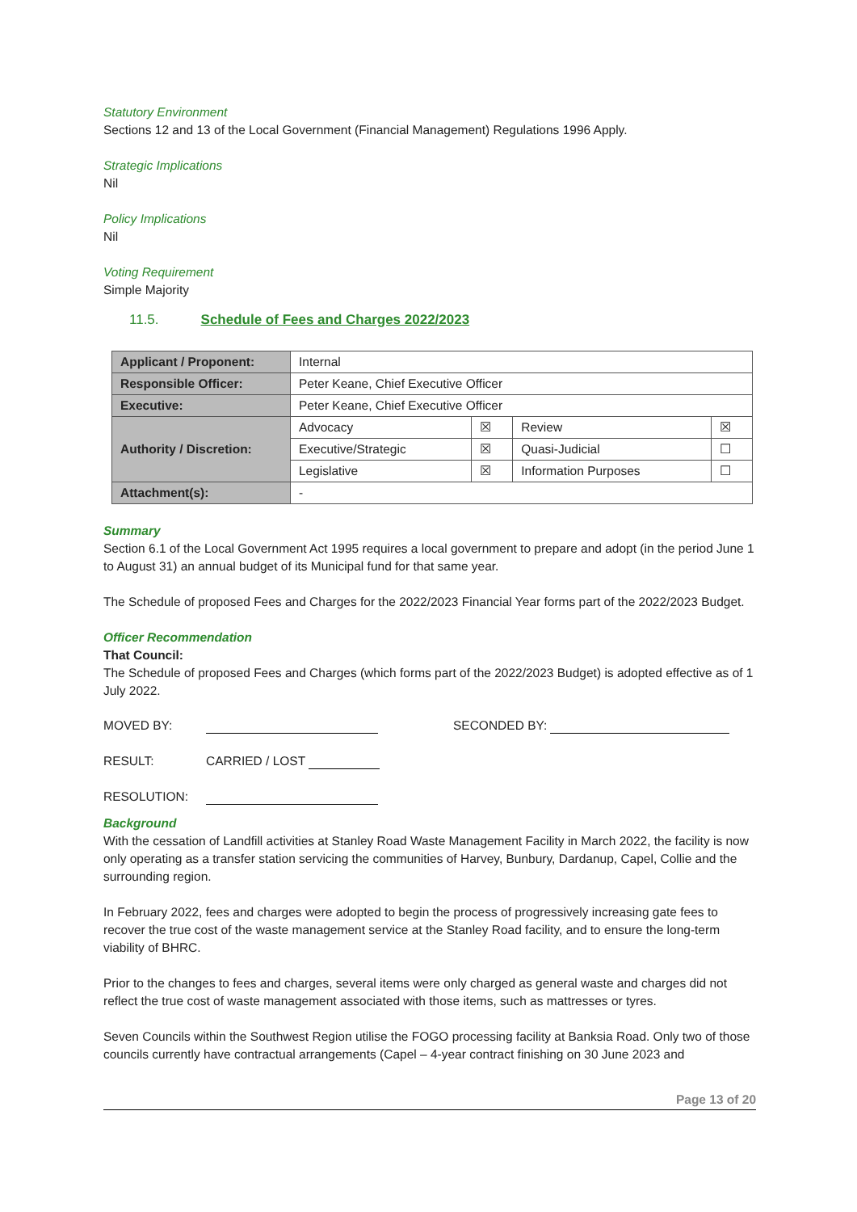Statutory Environment
Sections 12 and 13 of the Local Government (Financial Management) Regulations 1996 Apply.
Strategic Implications
Nil
Policy Implications
Nil
Voting Requirement
Simple Majority
11.5. Schedule of Fees and Charges 2022/2023
| Applicant / Proponent: | Internal | | | |
| Responsible Officer: | Peter Keane, Chief Executive Officer | | | |
| Executive: | Peter Keane, Chief Executive Officer | | | |
| Authority / Discretion: | Advocacy | ☒ | Review | ☒ |
| | Executive/Strategic | ☒ | Quasi-Judicial | ☐ |
| | Legislative | ☒ | Information Purposes | ☐ |
| Attachment(s): | - | | | |
Summary
Section 6.1 of the Local Government Act 1995 requires a local government to prepare and adopt (in the period June 1 to August 31) an annual budget of its Municipal fund for that same year.
The Schedule of proposed Fees and Charges for the 2022/2023 Financial Year forms part of the 2022/2023 Budget.
Officer Recommendation
That Council:
The Schedule of proposed Fees and Charges (which forms part of the 2022/2023 Budget) is adopted effective as of 1 July 2022.
MOVED BY: SECONDED BY:
RESULT: CARRIED / LOST
RESOLUTION:
Background
With the cessation of Landfill activities at Stanley Road Waste Management Facility in March 2022, the facility is now only operating as a transfer station servicing the communities of Harvey, Bunbury, Dardanup, Capel, Collie and the surrounding region.
In February 2022, fees and charges were adopted to begin the process of progressively increasing gate fees to recover the true cost of the waste management service at the Stanley Road facility, and to ensure the long-term viability of BHRC.
Prior to the changes to fees and charges, several items were only charged as general waste and charges did not reflect the true cost of waste management associated with those items, such as mattresses or tyres.
Seven Councils within the Southwest Region utilise the FOGO processing facility at Banksia Road. Only two of those councils currently have contractual arrangements (Capel – 4-year contract finishing on 30 June 2023 and
Page 13 of 20